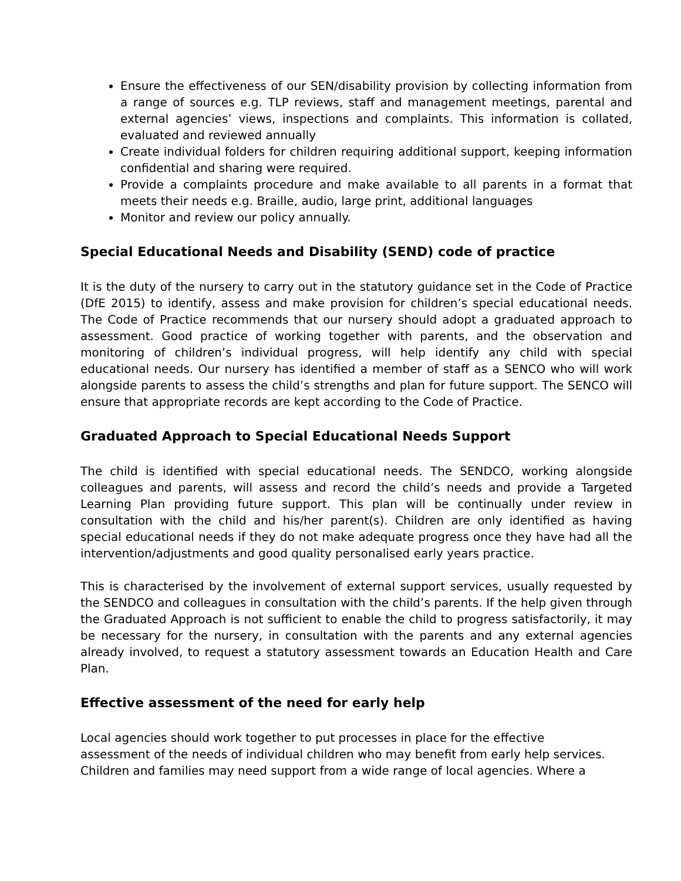Ensure the effectiveness of our SEN/disability provision by collecting information from a range of sources e.g. TLP reviews, staff and management meetings, parental and external agencies’ views, inspections and complaints. This information is collated, evaluated and reviewed annually
Create individual folders for children requiring additional support, keeping information confidential and sharing were required.
Provide a complaints procedure and make available to all parents in a format that meets their needs e.g. Braille, audio, large print, additional languages
Monitor and review our policy annually.
Special Educational Needs and Disability (SEND) code of practice
It is the duty of the nursery to carry out in the statutory guidance set in the Code of Practice (DfE 2015) to identify, assess and make provision for children’s special educational needs. The Code of Practice recommends that our nursery should adopt a graduated approach to assessment. Good practice of working together with parents, and the observation and monitoring of children’s individual progress, will help identify any child with special educational needs. Our nursery has identified a member of staff as a SENCO who will work alongside parents to assess the child’s strengths and plan for future support. The SENCO will ensure that appropriate records are kept according to the Code of Practice.
Graduated Approach to Special Educational Needs Support
The child is identified with special educational needs. The SENDCO, working alongside colleagues and parents, will assess and record the child’s needs and provide a Targeted Learning Plan providing future support. This plan will be continually under review in consultation with the child and his/her parent(s). Children are only identified as having special educational needs if they do not make adequate progress once they have had all the intervention/adjustments and good quality personalised early years practice.
This is characterised by the involvement of external support services, usually requested by the SENDCO and colleagues in consultation with the child’s parents. If the help given through the Graduated Approach is not sufficient to enable the child to progress satisfactorily, it may be necessary for the nursery, in consultation with the parents and any external agencies already involved, to request a statutory assessment towards an Education Health and Care Plan.
Effective assessment of the need for early help
Local agencies should work together to put processes in place for the effective
assessment of the needs of individual children who may benefit from early help services.
Children and families may need support from a wide range of local agencies. Where a